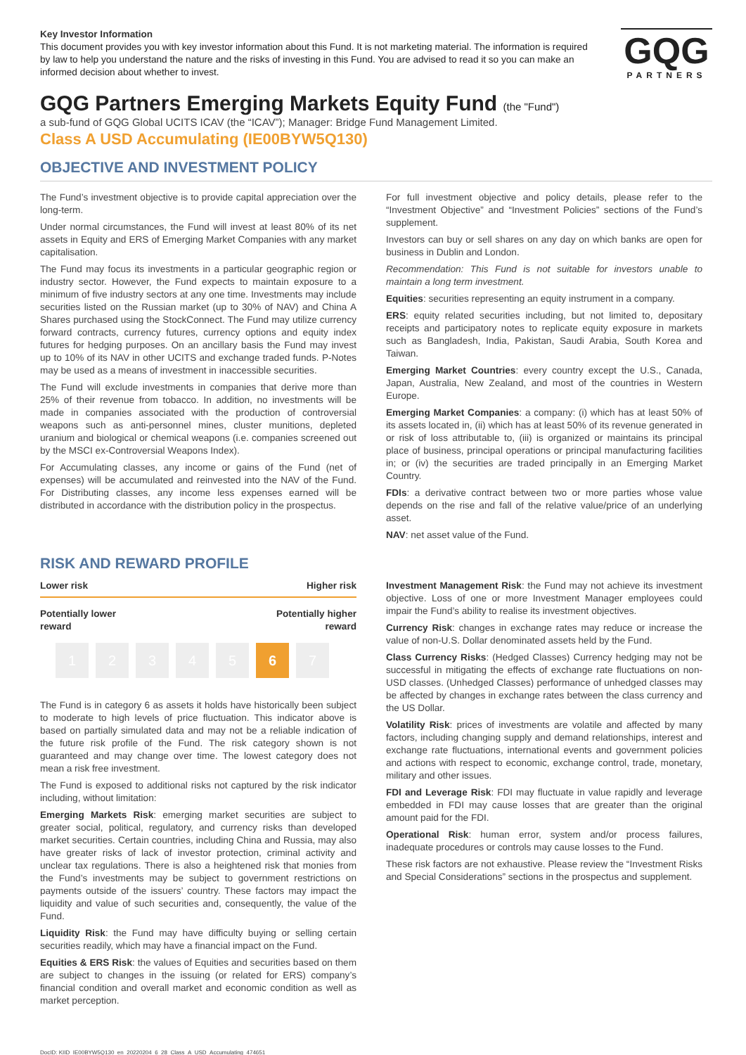Key Investor Information
This document provides you with key investor information about this Fund. It is not marketing material. The information is required by law to help you understand the nature and the risks of investing in this Fund. You are advised to read it so you can make an informed decision about whether to invest.
GQG
PARTNERS
GQG Partners Emerging Markets Equity Fund (the "Fund")
a sub-fund of GQG Global UCITS ICAV (the “ICAV”); Manager: Bridge Fund Management Limited.
Class A USD Accumulating (IE00BYW5Q130)
OBJECTIVE AND INVESTMENT POLICY
The Fund’s investment objective is to provide capital appreciation over the long-term.
Under normal circumstances, the Fund will invest at least 80% of its net assets in Equity and ERS of Emerging Market Companies with any market capitalisation.
The Fund may focus its investments in a particular geographic region or industry sector. However, the Fund expects to maintain exposure to a minimum of five industry sectors at any one time. Investments may include securities listed on the Russian market (up to 30% of NAV) and China A Shares purchased using the StockConnect. The Fund may utilize currency forward contracts, currency futures, currency options and equity index futures for hedging purposes. On an ancillary basis the Fund may invest up to 10% of its NAV in other UCITS and exchange traded funds. P-Notes may be used as a means of investment in inaccessible securities.
The Fund will exclude investments in companies that derive more than 25% of their revenue from tobacco. In addition, no investments will be made in companies associated with the production of controversial weapons such as anti-personnel mines, cluster munitions, depleted uranium and biological or chemical weapons (i.e. companies screened out by the MSCI ex-Controversial Weapons Index).
For Accumulating classes, any income or gains of the Fund (net of expenses) will be accumulated and reinvested into the NAV of the Fund. For Distributing classes, any income less expenses earned will be distributed in accordance with the distribution policy in the prospectus.
For full investment objective and policy details, please refer to the “Investment Objective” and “Investment Policies” sections of the Fund’s supplement.
Investors can buy or sell shares on any day on which banks are open for business in Dublin and London.
Recommendation: This Fund is not suitable for investors unable to maintain a long term investment.
Equities: securities representing an equity instrument in a company.
ERS: equity related securities including, but not limited to, depositary receipts and participatory notes to replicate equity exposure in markets such as Bangladesh, India, Pakistan, Saudi Arabia, South Korea and Taiwan.
Emerging Market Countries: every country except the U.S., Canada, Japan, Australia, New Zealand, and most of the countries in Western Europe.
Emerging Market Companies: a company: (i) which has at least 50% of its assets located in, (ii) which has at least 50% of its revenue generated in or risk of loss attributable to, (iii) is organized or maintains its principal place of business, principal operations or principal manufacturing facilities in; or (iv) the securities are traded principally in an Emerging Market Country.
FDIs: a derivative contract between two or more parties whose value depends on the rise and fall of the relative value/price of an underlying asset.
NAV: net asset value of the Fund.
RISK AND REWARD PROFILE
Lower risk Higher risk
Potentially lower
reward Potentially higher
reward
1 2 3 4 5 6 7
The Fund is in category 6 as assets it holds have historically been subject to moderate to high levels of price fluctuation. This indicator above is based on partially simulated data and may not be a reliable indication of the future risk profile of the Fund. The risk category shown is not guaranteed and may change over time. The lowest category does not mean a risk free investment.
The Fund is exposed to additional risks not captured by the risk indicator including, without limitation:
Emerging Markets Risk: emerging market securities are subject to greater social, political, regulatory, and currency risks than developed market securities. Certain countries, including China and Russia, may also have greater risks of lack of investor protection, criminal activity and unclear tax regulations. There is also a heightened risk that monies from the Fund’s investments may be subject to government restrictions on payments outside of the issuers’ country. These factors may impact the liquidity and value of such securities and, consequently, the value of the Fund.
Liquidity Risk: the Fund may have difficulty buying or selling certain securities readily, which may have a financial impact on the Fund.
Equities & ERS Risk: the values of Equities and securities based on them are subject to changes in the issuing (or related for ERS) company’s financial condition and overall market and economic condition as well as market perception.
Investment Management Risk: the Fund may not achieve its investment objective. Loss of one or more Investment Manager employees could impair the Fund’s ability to realise its investment objectives.
Currency Risk: changes in exchange rates may reduce or increase the value of non-U.S. Dollar denominated assets held by the Fund.
Class Currency Risks: (Hedged Classes) Currency hedging may not be successful in mitigating the effects of exchange rate fluctuations on non-USD classes. (Unhedged Classes) performance of unhedged classes may be affected by changes in exchange rates between the class currency and the US Dollar.
Volatility Risk: prices of investments are volatile and affected by many factors, including changing supply and demand relationships, interest and exchange rate fluctuations, international events and government policies and actions with respect to economic, exchange control, trade, monetary, military and other issues.
FDI and Leverage Risk: FDI may fluctuate in value rapidly and leverage embedded in FDI may cause losses that are greater than the original amount paid for the FDI.
Operational Risk: human error, system and/or process failures, inadequate procedures or controls may cause losses to the Fund.
These risk factors are not exhaustive. Please review the “Investment Risks and Special Considerations” sections in the prospectus and supplement.
DocID: KIID_IE00BYW5Q130_en_20220204_6_28_Class_A_USD_Accumulating_474651